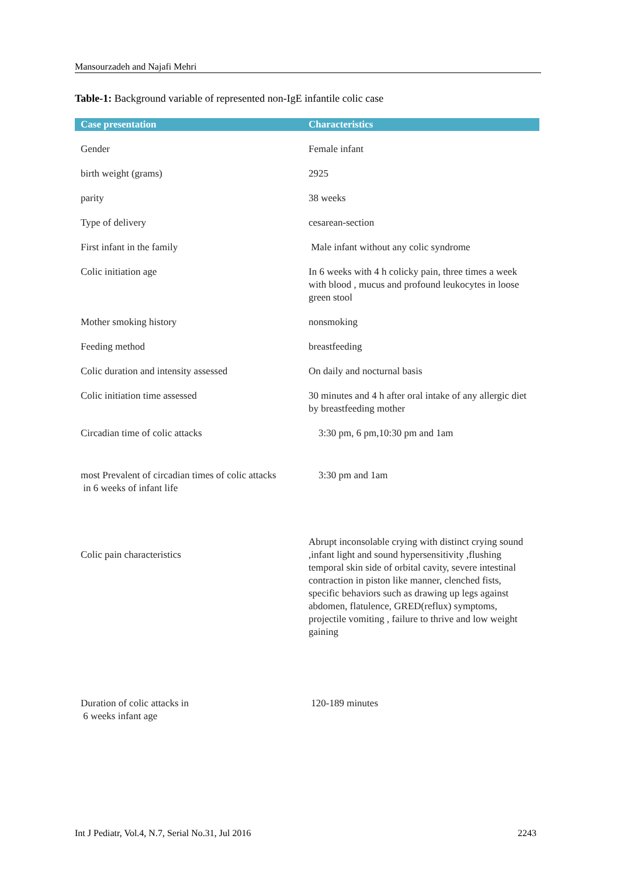Mansourzadeh and Najafi Mehri
Table-1: Background variable of represented non-IgE infantile colic case
| Case presentation | Characteristics |
| --- | --- |
| Gender | Female infant |
| birth weight (grams) | 2925 |
| parity | 38 weeks |
| Type of delivery | cesarean-section |
| First infant in the family | Male infant without any colic syndrome |
| Colic initiation age | In 6 weeks with 4 h colicky pain, three times a week with blood , mucus and profound leukocytes in loose green stool |
| Mother smoking history | nonsmoking |
| Feeding method | breastfeeding |
| Colic duration and intensity assessed | On daily and nocturnal basis |
| Colic initiation time assessed | 30 minutes and 4 h after oral intake of any allergic diet by breastfeeding mother |
| Circadian time of colic attacks | 3:30 pm, 6 pm,10:30 pm and 1am |
| most Prevalent of circadian times of colic attacks in 6 weeks of infant life | 3:30 pm and 1am |
| Colic pain characteristics | Abrupt inconsolable crying with distinct crying sound ,infant light and sound hypersensitivity ,flushing temporal skin side of orbital cavity, severe intestinal contraction in piston like manner, clenched fists, specific behaviors such as drawing up legs against abdomen, flatulence, GRED(reflux) symptoms, projectile vomiting , failure to thrive and low weight gaining |
| Duration of colic attacks in 6 weeks infant age | 120-189 minutes |
Int J Pediatr, Vol.4, N.7, Serial No.31, Jul 2016 2243